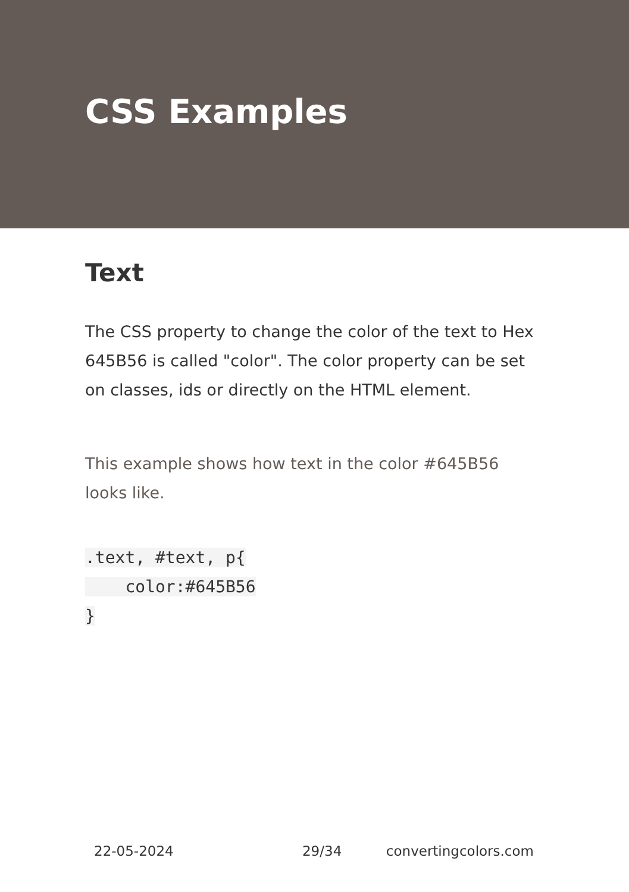CSS Examples
Text
The CSS property to change the color of the text to Hex 645B56 is called "color". The color property can be set on classes, ids or directly on the HTML element.
This example shows how text in the color #645B56 looks like.
.text, #text, p{
    color:#645B56
}
22-05-2024 29/34 convertingcolors.com